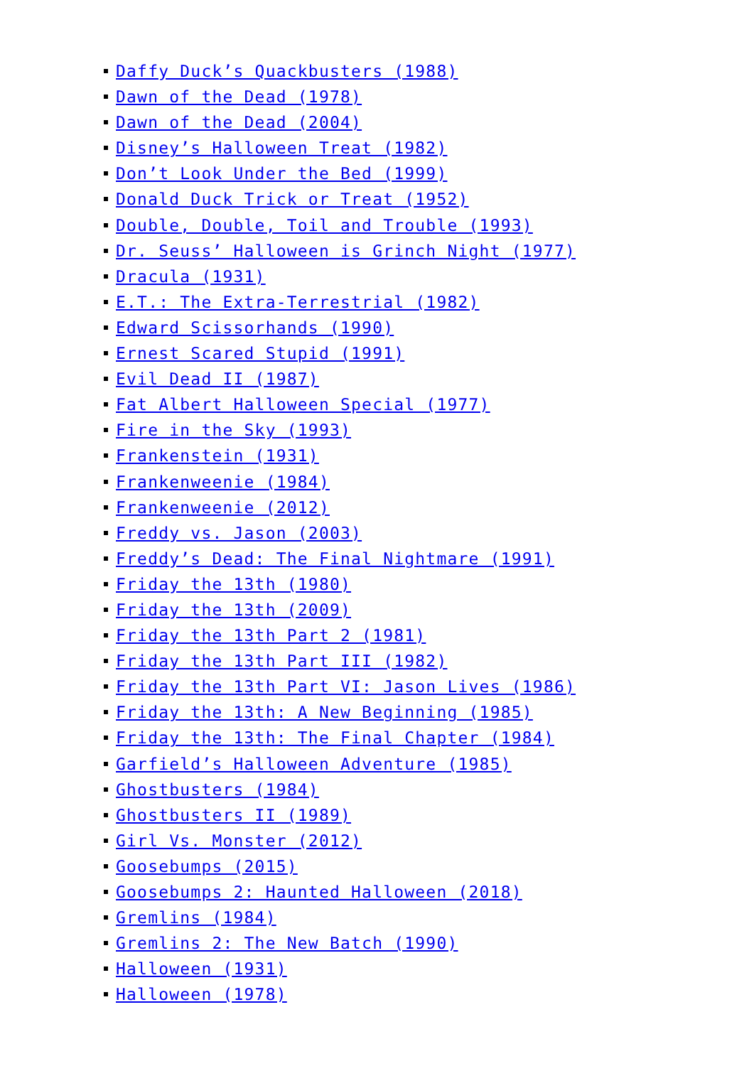Daffy Duck’s Quackbusters (1988)
Dawn of the Dead (1978)
Dawn of the Dead (2004)
Disney’s Halloween Treat (1982)
Don’t Look Under the Bed (1999)
Donald Duck Trick or Treat (1952)
Double, Double, Toil and Trouble (1993)
Dr. Seuss’ Halloween is Grinch Night (1977)
Dracula (1931)
E.T.: The Extra-Terrestrial (1982)
Edward Scissorhands (1990)
Ernest Scared Stupid (1991)
Evil Dead II (1987)
Fat Albert Halloween Special (1977)
Fire in the Sky (1993)
Frankenstein (1931)
Frankenweenie (1984)
Frankenweenie (2012)
Freddy vs. Jason (2003)
Freddy’s Dead: The Final Nightmare (1991)
Friday the 13th (1980)
Friday the 13th (2009)
Friday the 13th Part 2 (1981)
Friday the 13th Part III (1982)
Friday the 13th Part VI: Jason Lives (1986)
Friday the 13th: A New Beginning (1985)
Friday the 13th: The Final Chapter (1984)
Garfield’s Halloween Adventure (1985)
Ghostbusters (1984)
Ghostbusters II (1989)
Girl Vs. Monster (2012)
Goosebumps (2015)
Goosebumps 2: Haunted Halloween (2018)
Gremlins (1984)
Gremlins 2: The New Batch (1990)
Halloween (1931)
Halloween (1978)